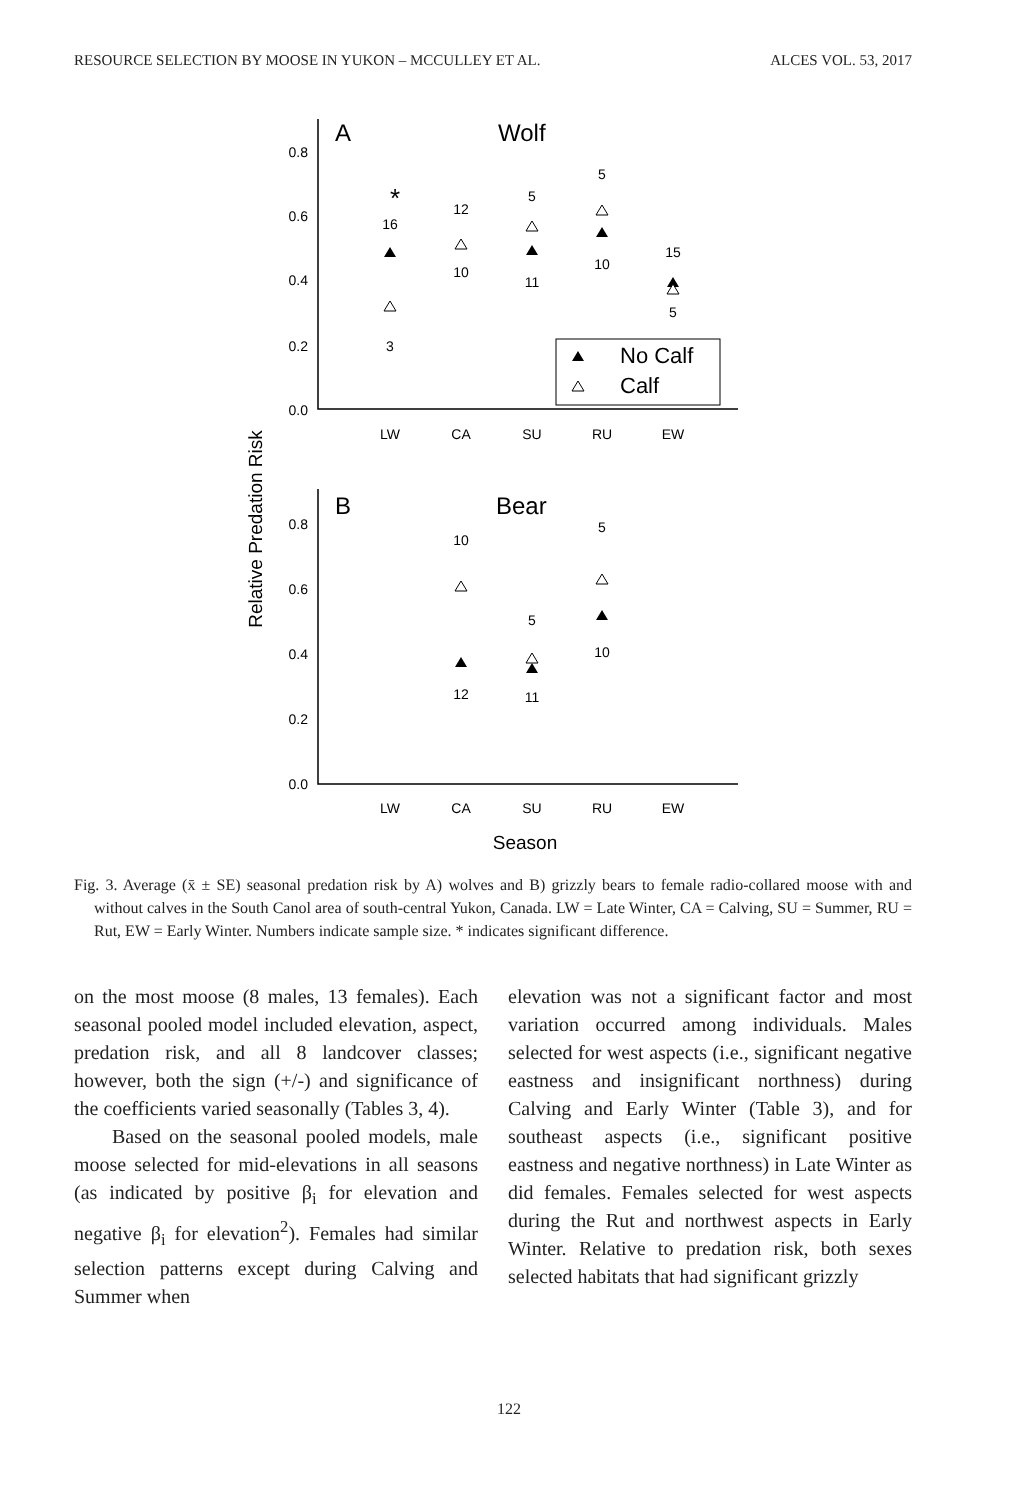RESOURCE SELECTION BY MOOSE IN YUKON – MCCULLEY ET AL. ALCES VOL. 53, 2017
0.8
0.6
0.4
0.2
0.0
0.8
0.6
0.4
0.2
0.0
LW
CA
SU
RU
EW
LW
CA
SU
RU
EW
16
3
12
10
5
11
5
10
15
5
10
12
5
11
5
10
*
A
Wolf
B
Bear
Season
Relative Predation Risk
No Calf
Calf
Fig. 3. Average (x̄ ± SE) seasonal predation risk by A) wolves and B) grizzly bears to female radio-collared moose with and without calves in the South Canol area of south-central Yukon, Canada. LW = Late Winter, CA = Calving, SU = Summer, RU = Rut, EW = Early Winter. Numbers indicate sample size. * indicates significant difference.
on the most moose (8 males, 13 females). Each seasonal pooled model included elevation, aspect, predation risk, and all 8 landcover classes; however, both the sign (+/-) and significance of the coefficients varied seasonally (Tables 3, 4).
Based on the seasonal pooled models, male moose selected for mid-elevations in all seasons (as indicated by positive β<sub>i</sub> for elevation and negative β<sub>i</sub> for elevation<sup>2</sup>). Females had similar selection patterns except during Calving and Summer when
elevation was not a significant factor and most variation occurred among individuals. Males selected for west aspects (i.e., significant negative eastness and insignificant northness) during Calving and Early Winter (Table 3), and for southeast aspects (i.e., significant positive eastness and negative northness) in Late Winter as did females. Females selected for west aspects during the Rut and northwest aspects in Early Winter. Relative to predation risk, both sexes selected habitats that had significant grizzly
122